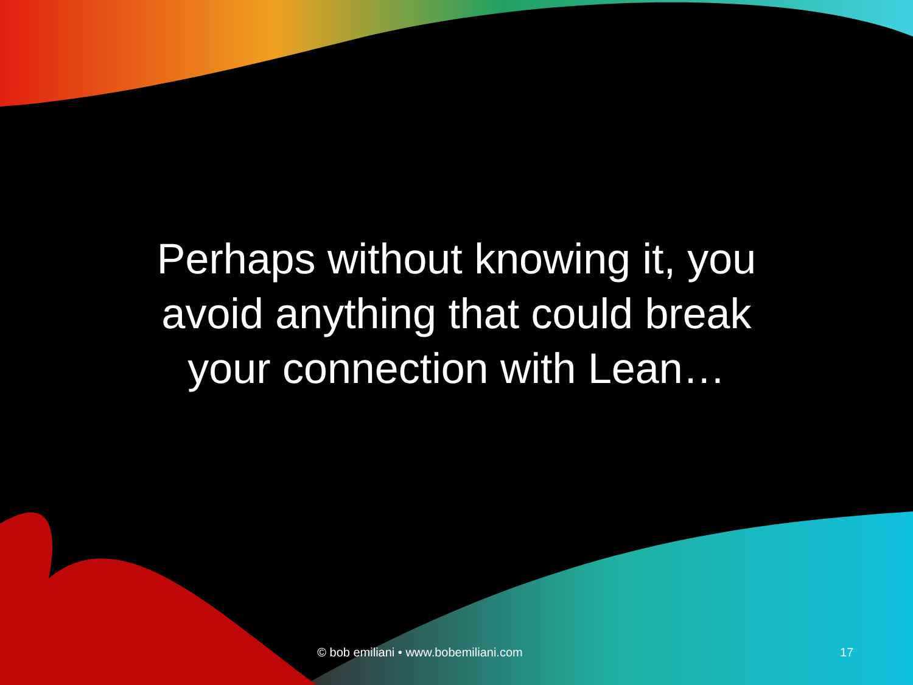Perhaps without knowing it, you
avoid anything that could break
your connection with Lean…
© bob emiliani • www.bobemiliani.com
17